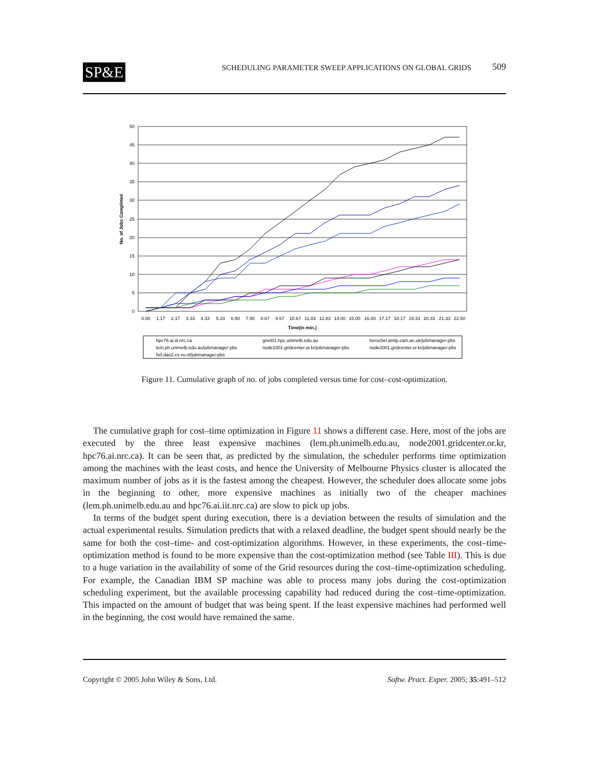SP&E SCHEDULING PARAMETER SWEEP APPLICATIONS ON GLOBAL GRIDS 509
50
45
40
35
30
25
20
15
10
5
0
No. of Jobs Completed
0.00
1.17
2.17
3.33
4.33
5.33
6.50
7.50
8.67
9.67
10.67
11.83
12.83
14.00
15.00
16.00
17.17
18.17
19.33
20.33
21.33
22.50
Time(in min.)
hpc76.ai.iit.nrc.ca
gnet01.hpc.unimelb.edu.au
herschel.amtp.cam.ac.uk/jobmanager-pbs
lem.ph.unimelb.edu.au/jobmanager-pbs
node1001.gridcenter.or.kr/jobmanager-pbs
node2001.gridcenter.or.kr/jobmanager-pbs
fs0.das2.cs.vu.nl/jobmanager-pbs
Figure 11. Cumulative graph of no. of jobs completed versus time for cost–cost-optimization.
The cumulative graph for cost–time optimization in Figure 11 shows a different case. Here, most of the jobs are executed by the three least expensive machines (lem.ph.unimelb.edu.au, node2001.gridcenter.or.kr, hpc76.ai.nrc.ca). It can be seen that, as predicted by the simulation, the scheduler performs time optimization among the machines with the least costs, and hence the University of Melbourne Physics cluster is allocated the maximum number of jobs as it is the fastest among the cheapest. However, the scheduler does allocate some jobs in the beginning to other, more expensive machines as initially two of the cheaper machines (lem.ph.unimelb.edu.au and hpc76.ai.iit.nrc.ca) are slow to pick up jobs.
In terms of the budget spent during execution, there is a deviation between the results of simulation and the actual experimental results. Simulation predicts that with a relaxed deadline, the budget spent should nearly be the same for both the cost–time- and cost-optimization algorithms. However, in these experiments, the cost–time-optimization method is found to be more expensive than the cost-optimization method (see Table III). This is due to a huge variation in the availability of some of the Grid resources during the cost–time-optimization scheduling. For example, the Canadian IBM SP machine was able to process many jobs during the cost-optimization scheduling experiment, but the available processing capability had reduced during the cost–time-optimization. This impacted on the amount of budget that was being spent. If the least expensive machines had performed well in the beginning, the cost would have remained the same.
Copyright © 2005 John Wiley & Sons, Ltd. Softw. Pract. Exper. 2005; 35:491–512